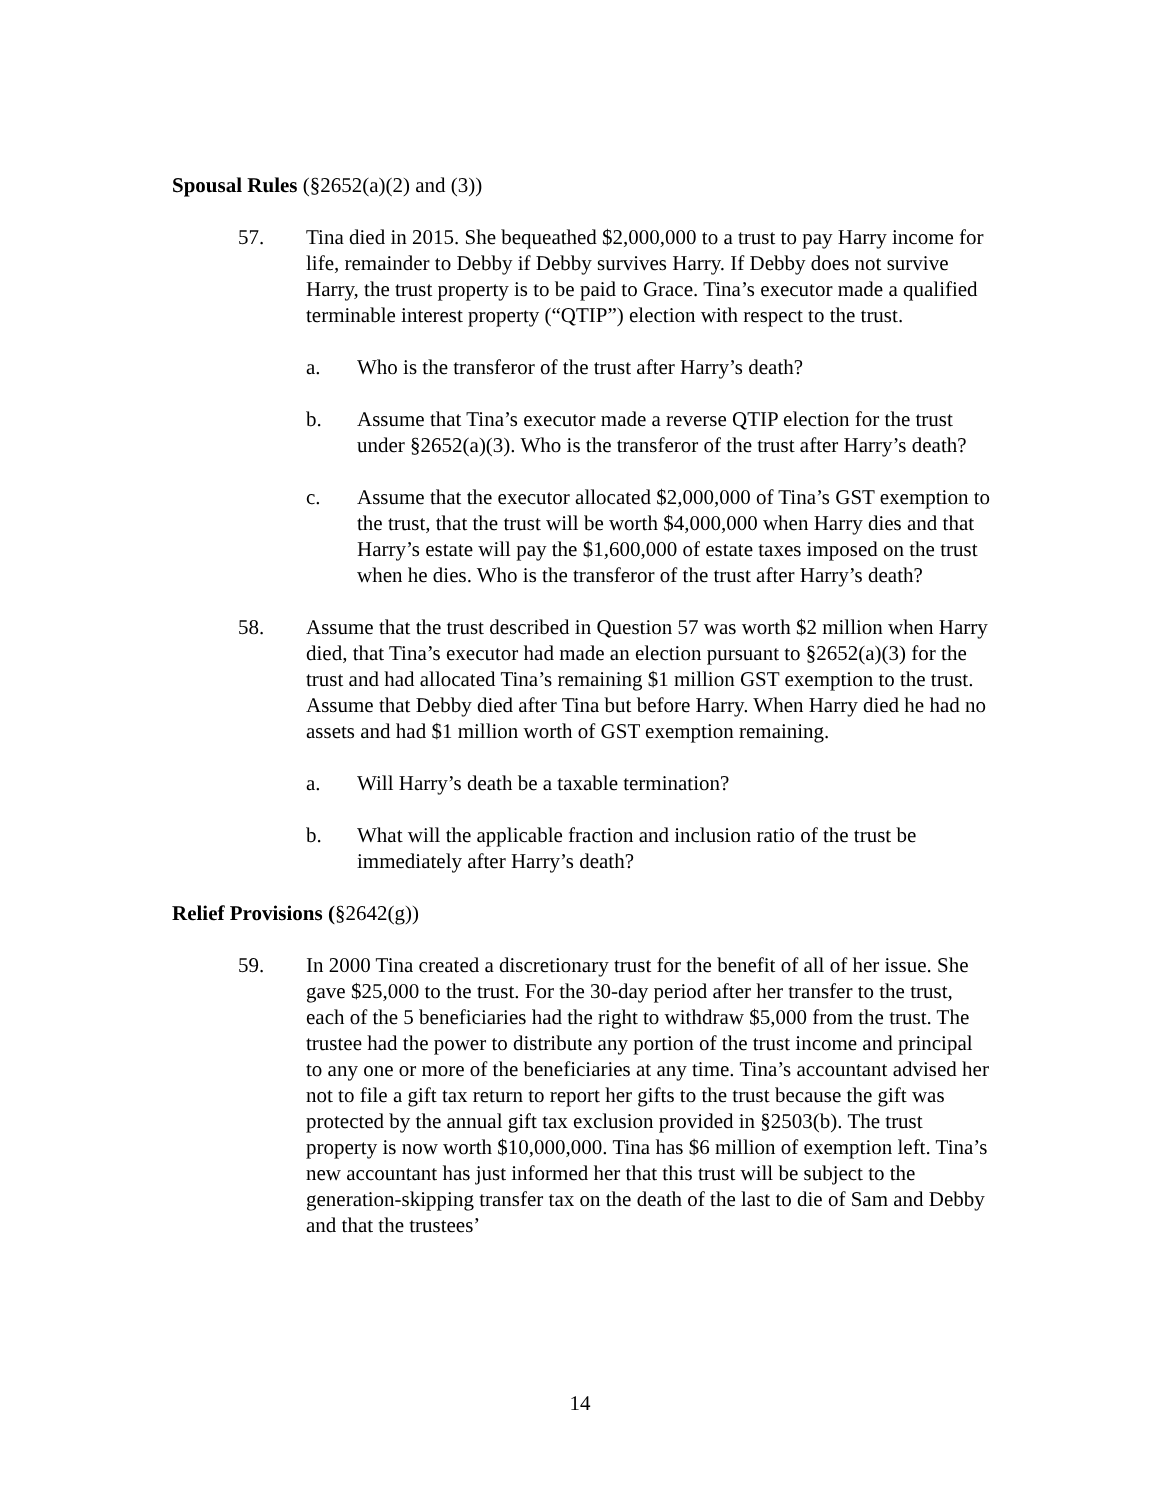Spousal Rules (§2652(a)(2) and (3))
57. Tina died in 2015. She bequeathed $2,000,000 to a trust to pay Harry income for life, remainder to Debby if Debby survives Harry. If Debby does not survive Harry, the trust property is to be paid to Grace. Tina’s executor made a qualified terminable interest property (“QTIP”) election with respect to the trust.
a. Who is the transferor of the trust after Harry’s death?
b. Assume that Tina’s executor made a reverse QTIP election for the trust under §2652(a)(3). Who is the transferor of the trust after Harry’s death?
c. Assume that the executor allocated $2,000,000 of Tina’s GST exemption to the trust, that the trust will be worth $4,000,000 when Harry dies and that Harry’s estate will pay the $1,600,000 of estate taxes imposed on the trust when he dies. Who is the transferor of the trust after Harry’s death?
58. Assume that the trust described in Question 57 was worth $2 million when Harry died, that Tina’s executor had made an election pursuant to §2652(a)(3) for the trust and had allocated Tina’s remaining $1 million GST exemption to the trust. Assume that Debby died after Tina but before Harry. When Harry died he had no assets and had $1 million worth of GST exemption remaining.
a. Will Harry’s death be a taxable termination?
b. What will the applicable fraction and inclusion ratio of the trust be immediately after Harry’s death?
Relief Provisions (§2642(g))
59. In 2000 Tina created a discretionary trust for the benefit of all of her issue. She gave $25,000 to the trust. For the 30-day period after her transfer to the trust, each of the 5 beneficiaries had the right to withdraw $5,000 from the trust. The trustee had the power to distribute any portion of the trust income and principal to any one or more of the beneficiaries at any time. Tina’s accountant advised her not to file a gift tax return to report her gifts to the trust because the gift was protected by the annual gift tax exclusion provided in §2503(b). The trust property is now worth $10,000,000. Tina has $6 million of exemption left. Tina’s new accountant has just informed her that this trust will be subject to the generation-skipping transfer tax on the death of the last to die of Sam and Debby and that the trustees’
14